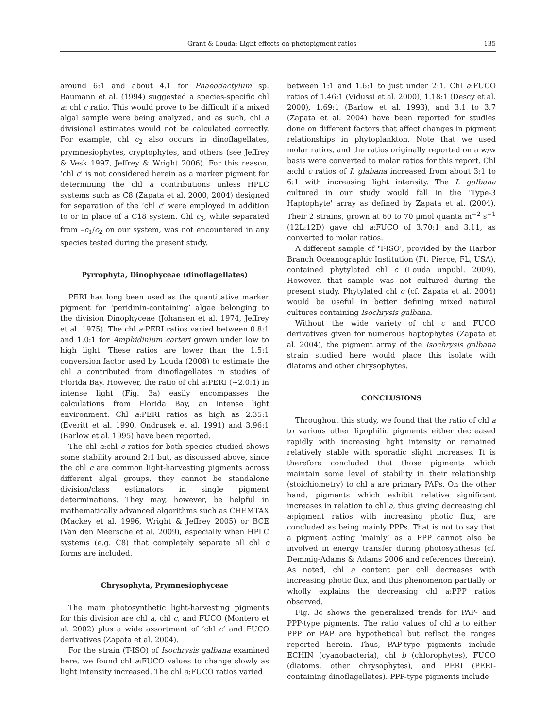Grant & Louda: Light effects on photopigment ratios 135
around 6:1 and about 4.1 for Phaeodactylum sp. Baumann et al. (1994) suggested a species-specific chl a: chl c ratio. This would prove to be difficult if a mixed algal sample were being analyzed, and as such, chl a divisional estimates would not be calculated correctly. For example, chl c<sub>2</sub> also occurs in dinoflagellates, prymnesiophytes, cryptophytes, and others (see Jeffrey & Vesk 1997, Jeffrey & Wright 2006). For this reason, ‘chl c’ is not considered herein as a marker pigment for determining the chl a contributions unless HPLC systems such as C8 (Zapata et al. 2000, 2004) designed for separation of the ‘chl c’ were employed in addition to or in place of a C18 system. Chl c<sub>3</sub>, while separated from –c<sub>1</sub>/c<sub>2</sub> on our system, was not encountered in any species tested during the present study.
Pyrrophyta, Dinophyceae (dinoflagellates)
PERI has long been used as the quantitative marker pigment for ‘peridinin-containing’ algae belonging to the division Dinophyceae (Johansen et al. 1974, Jeffrey et al. 1975). The chl a:PERI ratios varied between 0.8:1 and 1.0:1 for Amphidinium carteri grown under low to high light. These ratios are lower than the 1.5:1 conversion factor used by Louda (2008) to estimate the chl a contributed from dinoflagellates in studies of Florida Bay. However, the ratio of chl a:PERI (~2.0:1) in intense light (Fig. 3a) easily encompasses the calculations from Florida Bay, an intense light environment. Chl a:PERI ratios as high as 2.35:1 (Everitt et al. 1990, Ondrusek et al. 1991) and 3.96:1 (Barlow et al. 1995) have been reported.
The chl a:chl c ratios for both species studied shows some stability around 2:1 but, as discussed above, since the chl c are common light-harvesting pigments across different algal groups, they cannot be standalone division/class estimators in single pigment determinations. They may, however, be helpful in mathematically advanced algorithms such as CHEMTAX (Mackey et al. 1996, Wright & Jeffrey 2005) or BCE (Van den Meersche et al. 2009), especially when HPLC systems (e.g. C8) that completely separate all chl c forms are included.
Chrysophyta, Prymnesiophyceae
The main photosynthetic light-harvesting pigments for this division are chl a, chl c, and FUCO (Montero et al. 2002) plus a wide assortment of ‘chl c’ and FUCO derivatives (Zapata et al. 2004).
For the strain (T-ISO) of Isochrysis galbana examined here, we found chl a:FUCO values to change slowly as light intensity increased. The chl a:FUCO ratios varied
between 1:1 and 1.6:1 to just under 2:1. Chl a:FUCO ratios of 1.46:1 (Vidussi et al. 2000), 1.18:1 (Descy et al. 2000), 1.69:1 (Barlow et al. 1993), and 3.1 to 3.7 (Zapata et al. 2004) have been reported for studies done on different factors that affect changes in pigment relationships in phytoplankton. Note that we used molar ratios, and the ratios originally reported on a w/w basis were converted to molar ratios for this report. Chl a:chl c ratios of I. glabana increased from about 3:1 to 6:1 with increasing light intensity. The I. galbana cultured in our study would fall in the 'Type-3 Haptophyte' array as defined by Zapata et al. (2004). Their 2 strains, grown at 60 to 70 µmol quanta m<sup>−2</sup> s<sup>−1</sup> (12L:12D) gave chl a:FUCO of 3.70:1 and 3.11, as converted to molar ratios.
A different sample of 'T-ISO', provided by the Harbor Branch Oceanographic Institution (Ft. Pierce, FL, USA), contained phytylated chl c (Louda unpubl. 2009). However, that sample was not cultured during the present study. Phytylated chl c (cf. Zapata et al. 2004) would be useful in better defining mixed natural cultures containing Isochrysis galbana.
Without the wide variety of chl c and FUCO derivatives given for numerous haptophytes (Zapata et al. 2004), the pigment array of the Isochrysis galbana strain studied here would place this isolate with diatoms and other chrysophytes.
CONCLUSIONS
Throughout this study, we found that the ratio of chl a to various other lipophilic pigments either decreased rapidly with increasing light intensity or remained relatively stable with sporadic slight increases. It is therefore concluded that those pigments which maintain some level of stability in their relationship (stoichiometry) to chl a are primary PAPs. On the other hand, pigments which exhibit relative significant increases in relation to chl a, thus giving decreasing chl a:pigment ratios with increasing photic flux, are concluded as being mainly PPPs. That is not to say that a pigment acting ‘mainly’ as a PPP cannot also be involved in energy transfer during photosynthesis (cf. Demmig-Adams & Adams 2006 and references therein). As noted, chl a content per cell decreases with increasing photic flux, and this phenomenon partially or wholly explains the decreasing chl a:PPP ratios observed.
Fig. 3c shows the generalized trends for PAP- and PPP-type pigments. The ratio values of chl a to either PPP or PAP are hypothetical but reflect the ranges reported herein. Thus, PAP-type pigments include ECHIN (cyanobacteria), chl b (chlorophytes), FUCO (diatoms, other chrysophytes), and PERI (PERI-containing dinoflagellates). PPP-type pigments include